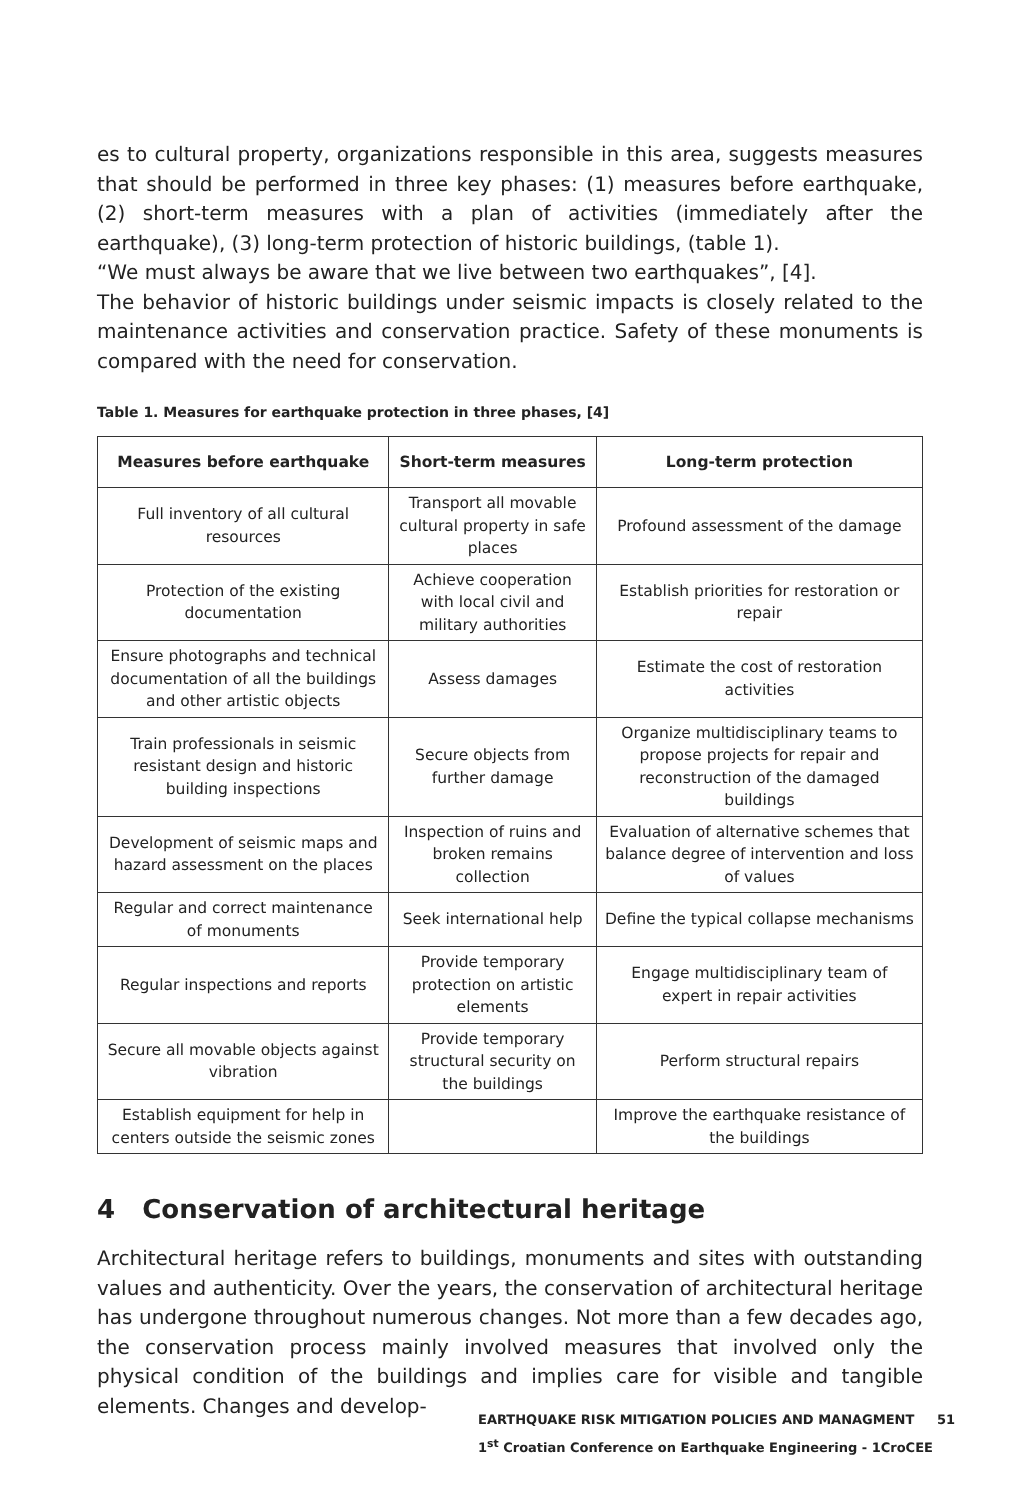es to cultural property, organizations responsible in this area, suggests measures that should be performed in three key phases: (1) measures before earthquake, (2) short-term measures with a plan of activities (immediately after the earthquake), (3) long-term protection of historic buildings, (table 1).
“We must always be aware that we live between two earthquakes”, [4].
The behavior of historic buildings under seismic impacts is closely related to the maintenance activities and conservation practice. Safety of these monuments is compared with the need for conservation.
Table 1. Measures for earthquake protection in three phases, [4]
| Measures before earthquake | Short-term measures | Long-term protection |
| --- | --- | --- |
| Full inventory of all cultural resources | Transport all movable cultural property in safe places | Profound assessment of the damage |
| Protection of the existing documentation | Achieve cooperation with local civil and military authorities | Establish priorities for restoration or repair |
| Ensure photographs and technical documentation of all the buildings and other artistic objects | Assess damages | Estimate the cost of restoration activities |
| Train professionals in seismic resistant design and historic building inspections | Secure objects from further damage | Organize multidisciplinary teams to propose projects for repair and reconstruction of the damaged buildings |
| Development of seismic maps and hazard assessment on the places | Inspection of ruins and broken remains collection | Evaluation of alternative schemes that balance degree of intervention and loss of values |
| Regular and correct maintenance of monuments | Seek international help | Define the typical collapse mechanisms |
| Regular inspections and reports | Provide temporary protection on artistic elements | Engage multidisciplinary team of expert in repair activities |
| Secure all movable objects against vibration | Provide temporary structural security on the buildings | Perform structural repairs |
| Establish equipment for help in centers outside the seismic zones | | Improve the earthquake resistance of the buildings |
4 Conservation of architectural heritage
Architectural heritage refers to buildings, monuments and sites with outstanding values and authenticity. Over the years, the conservation of architectural heritage has undergone throughout numerous changes. Not more than a few decades ago, the conservation process mainly involved measures that involved only the physical condition of the buildings and implies care for visible and tangible elements. Changes and develop-
EARTHQUAKE RISK MITIGATION POLICIES AND MANAGMENT 51
1<sup>st</sup> Croatian Conference on Earthquake Engineering - 1CroCEE